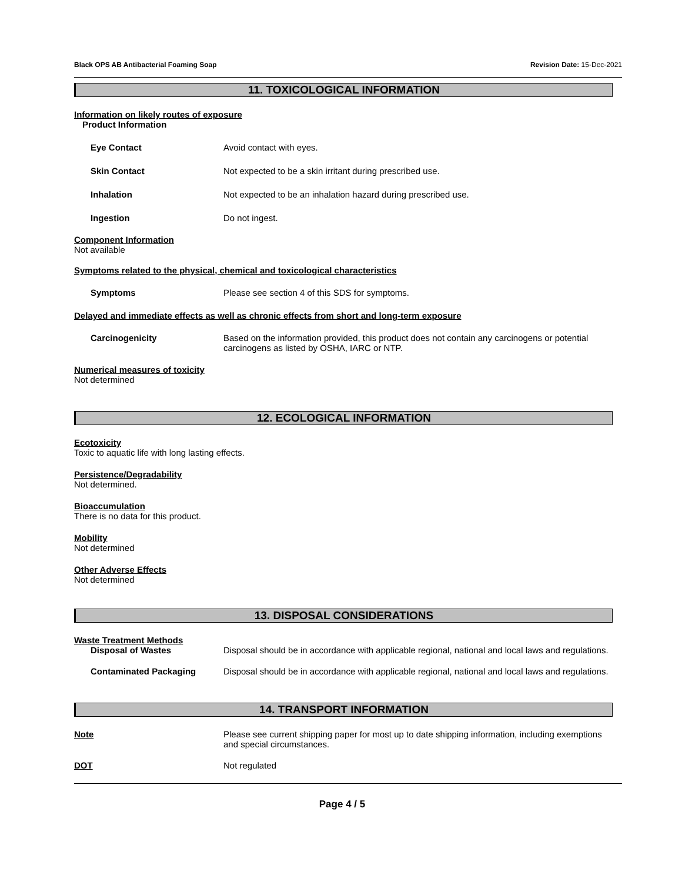Black OPS AB Antibacterial Foaming Soap Revision Date: 15-Dec-2021
11. TOXICOLOGICAL INFORMATION
Information on likely routes of exposure
Product Information
Eye Contact Avoid contact with eyes.
Skin Contact Not expected to be a skin irritant during prescribed use.
Inhalation Not expected to be an inhalation hazard during prescribed use.
Ingestion Do not ingest.
Component Information
Not available
Symptoms related to the physical, chemical and toxicological characteristics
Symptoms Please see section 4 of this SDS for symptoms.
Delayed and immediate effects as well as chronic effects from short and long-term exposure
Carcinogenicity Based on the information provided, this product does not contain any carcinogens or potential carcinogens as listed by OSHA, IARC or NTP.
Numerical measures of toxicity
Not determined
12. ECOLOGICAL INFORMATION
Ecotoxicity
Toxic to aquatic life with long lasting effects.
Persistence/Degradability
Not determined.
Bioaccumulation
There is no data for this product.
Mobility
Not determined
Other Adverse Effects
Not determined
13. DISPOSAL CONSIDERATIONS
Waste Treatment Methods
Disposal of Wastes Disposal should be in accordance with applicable regional, national and local laws and regulations.
Contaminated Packaging Disposal should be in accordance with applicable regional, national and local laws and regulations.
14. TRANSPORT INFORMATION
Note Please see current shipping paper for most up to date shipping information, including exemptions and special circumstances.
DOT Not regulated
Page 4 / 5